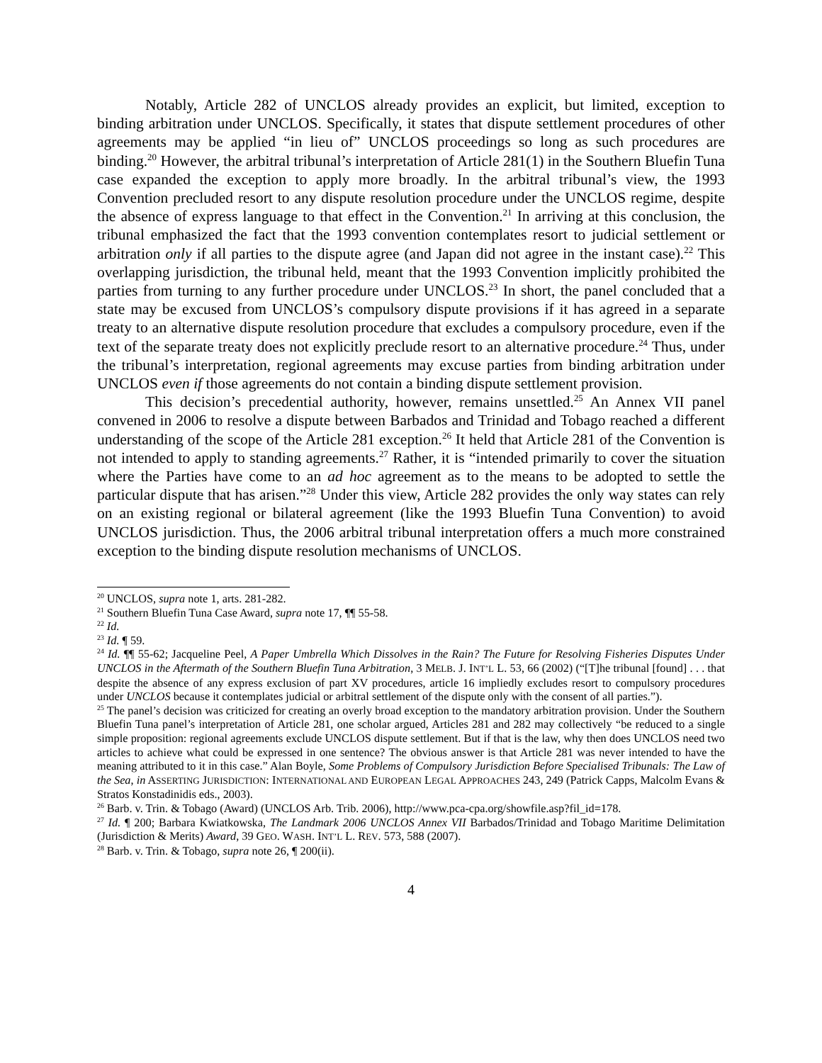Notably, Article 282 of UNCLOS already provides an explicit, but limited, exception to binding arbitration under UNCLOS. Specifically, it states that dispute settlement procedures of other agreements may be applied “in lieu of” UNCLOS proceedings so long as such procedures are binding.<sup>20</sup> However, the arbitral tribunal’s interpretation of Article 281(1) in the Southern Bluefin Tuna case expanded the exception to apply more broadly. In the arbitral tribunal’s view, the 1993 Convention precluded resort to any dispute resolution procedure under the UNCLOS regime, despite the absence of express language to that effect in the Convention.<sup>21</sup> In arriving at this conclusion, the tribunal emphasized the fact that the 1993 convention contemplates resort to judicial settlement or arbitration only if all parties to the dispute agree (and Japan did not agree in the instant case).<sup>22</sup> This overlapping jurisdiction, the tribunal held, meant that the 1993 Convention implicitly prohibited the parties from turning to any further procedure under UNCLOS.<sup>23</sup> In short, the panel concluded that a state may be excused from UNCLOS’s compulsory dispute provisions if it has agreed in a separate treaty to an alternative dispute resolution procedure that excludes a compulsory procedure, even if the text of the separate treaty does not explicitly preclude resort to an alternative procedure.<sup>24</sup> Thus, under the tribunal’s interpretation, regional agreements may excuse parties from binding arbitration under UNCLOS even if those agreements do not contain a binding dispute settlement provision.
This decision’s precedential authority, however, remains unsettled.<sup>25</sup> An Annex VII panel convened in 2006 to resolve a dispute between Barbados and Trinidad and Tobago reached a different understanding of the scope of the Article 281 exception.<sup>26</sup> It held that Article 281 of the Convention is not intended to apply to standing agreements.<sup>27</sup> Rather, it is “intended primarily to cover the situation where the Parties have come to an ad hoc agreement as to the means to be adopted to settle the particular dispute that has arisen.”<sup>28</sup> Under this view, Article 282 provides the only way states can rely on an existing regional or bilateral agreement (like the 1993 Bluefin Tuna Convention) to avoid UNCLOS jurisdiction. Thus, the 2006 arbitral tribunal interpretation offers a much more constrained exception to the binding dispute resolution mechanisms of UNCLOS.
<sup>20</sup> UNCLOS, supra note 1, arts. 281-282.
<sup>21</sup> Southern Bluefin Tuna Case Award, supra note 17, ¶¶ 55-58.
<sup>22</sup> Id.
<sup>23</sup> Id. ¶ 59.
<sup>24</sup> Id. ¶¶ 55-62; Jacqueline Peel, A Paper Umbrella Which Dissolves in the Rain? The Future for Resolving Fisheries Disputes Under UNCLOS in the Aftermath of the Southern Bluefin Tuna Arbitration, 3 MELB. J. INT’L L. 53, 66 (2002) (“[T]he tribunal [found] . . . that despite the absence of any express exclusion of part XV procedures, article 16 impliedly excludes resort to compulsory procedures under UNCLOS because it contemplates judicial or arbitral settlement of the dispute only with the consent of all parties.”).
<sup>25</sup> The panel’s decision was criticized for creating an overly broad exception to the mandatory arbitration provision. Under the Southern Bluefin Tuna panel’s interpretation of Article 281, one scholar argued, Articles 281 and 282 may collectively “be reduced to a single simple proposition: regional agreements exclude UNCLOS dispute settlement. But if that is the law, why then does UNCLOS need two articles to achieve what could be expressed in one sentence? The obvious answer is that Article 281 was never intended to have the meaning attributed to it in this case.” Alan Boyle, Some Problems of Compulsory Jurisdiction Before Specialised Tribunals: The Law of the Sea, in ASSERTING JURISDICTION: INTERNATIONAL AND EUROPEAN LEGAL APPROACHES 243, 249 (Patrick Capps, Malcolm Evans & Stratos Konstadinidis eds., 2003).
<sup>26</sup> Barb. v. Trin. & Tobago (Award) (UNCLOS Arb. Trib. 2006), http://www.pca-cpa.org/showfile.asp?fil_id=178.
<sup>27</sup> Id. ¶ 200; Barbara Kwiatkowska, The Landmark 2006 UNCLOS Annex VII Barbados/Trinidad and Tobago Maritime Delimitation (Jurisdiction & Merits) Award, 39 GEO. WASH. INT’L L. REV. 573, 588 (2007).
<sup>28</sup> Barb. v. Trin. & Tobago, supra note 26, ¶ 200(ii).
4